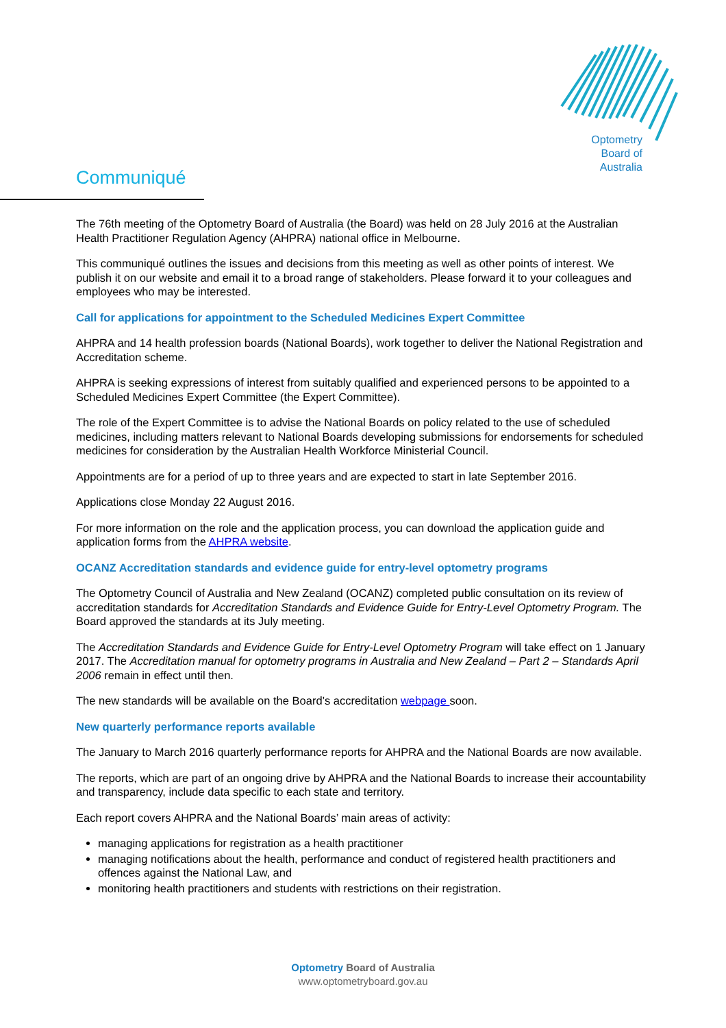Optometry
Board of
Australia
Communiqué
The 76th meeting of the Optometry Board of Australia (the Board) was held on 28 July 2016 at the Australian Health Practitioner Regulation Agency (AHPRA) national office in Melbourne.
This communiqué outlines the issues and decisions from this meeting as well as other points of interest. We publish it on our website and email it to a broad range of stakeholders. Please forward it to your colleagues and employees who may be interested.
Call for applications for appointment to the Scheduled Medicines Expert Committee
AHPRA and 14 health profession boards (National Boards), work together to deliver the National Registration and Accreditation scheme.
AHPRA is seeking expressions of interest from suitably qualified and experienced persons to be appointed to a Scheduled Medicines Expert Committee (the Expert Committee).
The role of the Expert Committee is to advise the National Boards on policy related to the use of scheduled medicines, including matters relevant to National Boards developing submissions for endorsements for scheduled medicines for consideration by the Australian Health Workforce Ministerial Council.
Appointments are for a period of up to three years and are expected to start in late September 2016.
Applications close Monday 22 August 2016.
For more information on the role and the application process, you can download the application guide and application forms from the AHPRA website.
OCANZ Accreditation standards and evidence guide for entry-level optometry programs
The Optometry Council of Australia and New Zealand (OCANZ) completed public consultation on its review of accreditation standards for Accreditation Standards and Evidence Guide for Entry-Level Optometry Program. The Board approved the standards at its July meeting.
The Accreditation Standards and Evidence Guide for Entry-Level Optometry Program will take effect on 1 January 2017. The Accreditation manual for optometry programs in Australia and New Zealand – Part 2 – Standards April 2006 remain in effect until then.
The new standards will be available on the Board’s accreditation webpage soon.
New quarterly performance reports available
The January to March 2016 quarterly performance reports for AHPRA and the National Boards are now available.
The reports, which are part of an ongoing drive by AHPRA and the National Boards to increase their accountability and transparency, include data specific to each state and territory.
Each report covers AHPRA and the National Boards’ main areas of activity:
managing applications for registration as a health practitioner
managing notifications about the health, performance and conduct of registered health practitioners and offences against the National Law, and
monitoring health practitioners and students with restrictions on their registration.
Optometry Board of Australia
www.optometryboard.gov.au